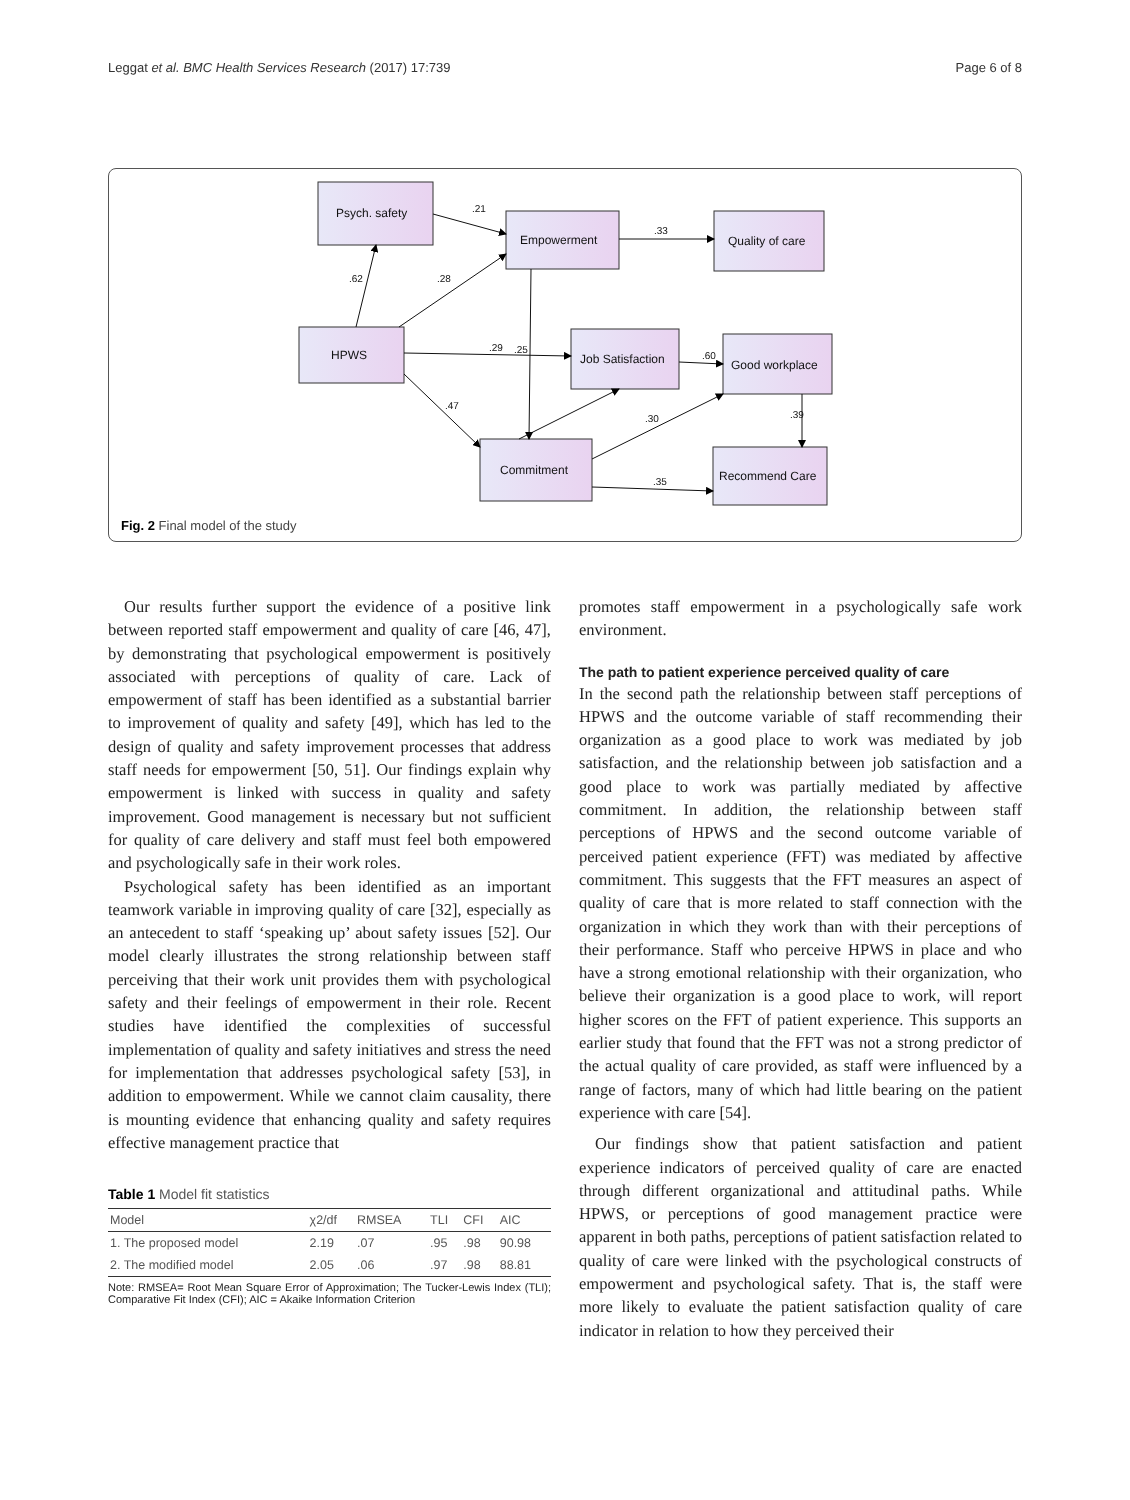Leggat et al. BMC Health Services Research (2017) 17:739 Page 6 of 8
Psych. safety
Empowerment
Quality of care
HPWS
Job Satisfaction
Good workplace
Commitment
Recommend Care
.21
.33
.62
.28
.29
.25
.60
.47
.30
.39
.35
Fig. 2 Final model of the study
Our results further support the evidence of a positive link between reported staff empowerment and quality of care [46, 47], by demonstrating that psychological empowerment is positively associated with perceptions of quality of care. Lack of empowerment of staff has been identified as a substantial barrier to improvement of quality and safety [49], which has led to the design of quality and safety improvement processes that address staff needs for empowerment [50, 51]. Our findings explain why empowerment is linked with success in quality and safety improvement. Good management is necessary but not sufficient for quality of care delivery and staff must feel both empowered and psychologically safe in their work roles.
Psychological safety has been identified as an important teamwork variable in improving quality of care [32], especially as an antecedent to staff ‘speaking up’ about safety issues [52]. Our model clearly illustrates the strong relationship between staff perceiving that their work unit provides them with psychological safety and their feelings of empowerment in their role. Recent studies have identified the complexities of successful implementation of quality and safety initiatives and stress the need for implementation that addresses psychological safety [53], in addition to empowerment. While we cannot claim causality, there is mounting evidence that enhancing quality and safety requires effective management practice that
Table 1 Model fit statistics
| Model | χ2/df | RMSEA | TLI | CFI | AIC |
| --- | --- | --- | --- | --- | --- |
| 1. The proposed model | 2.19 | .07 | .95 | .98 | 90.98 |
| 2. The modified model | 2.05 | .06 | .97 | .98 | 88.81 |
Note: RMSEA= Root Mean Square Error of Approximation; The Tucker-Lewis Index (TLI); Comparative Fit Index (CFI); AIC = Akaike Information Criterion
promotes staff empowerment in a psychologically safe work environment.
The path to patient experience perceived quality of care
In the second path the relationship between staff perceptions of HPWS and the outcome variable of staff recommending their organization as a good place to work was mediated by job satisfaction, and the relationship between job satisfaction and a good place to work was partially mediated by affective commitment. In addition, the relationship between staff perceptions of HPWS and the second outcome variable of perceived patient experience (FFT) was mediated by affective commitment. This suggests that the FFT measures an aspect of quality of care that is more related to staff connection with the organization in which they work than with their perceptions of their performance. Staff who perceive HPWS in place and who have a strong emotional relationship with their organization, who believe their organization is a good place to work, will report higher scores on the FFT of patient experience. This supports an earlier study that found that the FFT was not a strong predictor of the actual quality of care provided, as staff were influenced by a range of factors, many of which had little bearing on the patient experience with care [54].
Our findings show that patient satisfaction and patient experience indicators of perceived quality of care are enacted through different organizational and attitudinal paths. While HPWS, or perceptions of good management practice were apparent in both paths, perceptions of patient satisfaction related to quality of care were linked with the psychological constructs of empowerment and psychological safety. That is, the staff were more likely to evaluate the patient satisfaction quality of care indicator in relation to how they perceived their